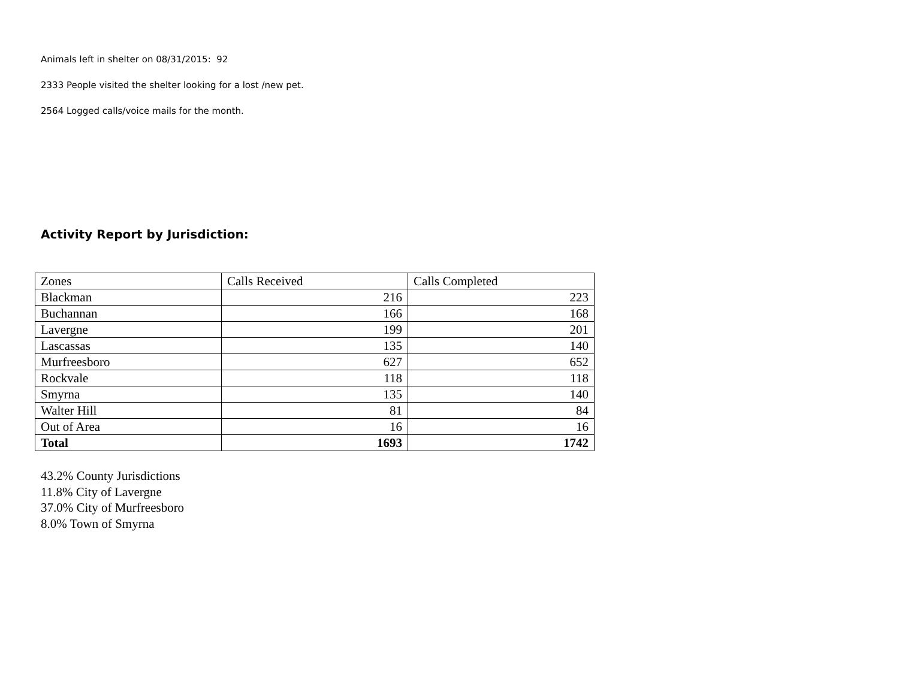Animals left in shelter on 08/31/2015: 92
2333 People visited the shelter looking for a lost /new pet.
2564 Logged calls/voice mails for the month.
Activity Report by Jurisdiction:
| Zones | Calls Received | Calls Completed |
| Blackman | 216 | 223 |
| Buchannan | 166 | 168 |
| Lavergne | 199 | 201 |
| Lascassas | 135 | 140 |
| Murfreesboro | 627 | 652 |
| Rockvale | 118 | 118 |
| Smyrna | 135 | 140 |
| Walter Hill | 81 | 84 |
| Out of Area | 16 | 16 |
| Total | 1693 | 1742 |
43.2% County Jurisdictions
11.8% City of Lavergne
37.0% City of Murfreesboro
8.0% Town of Smyrna